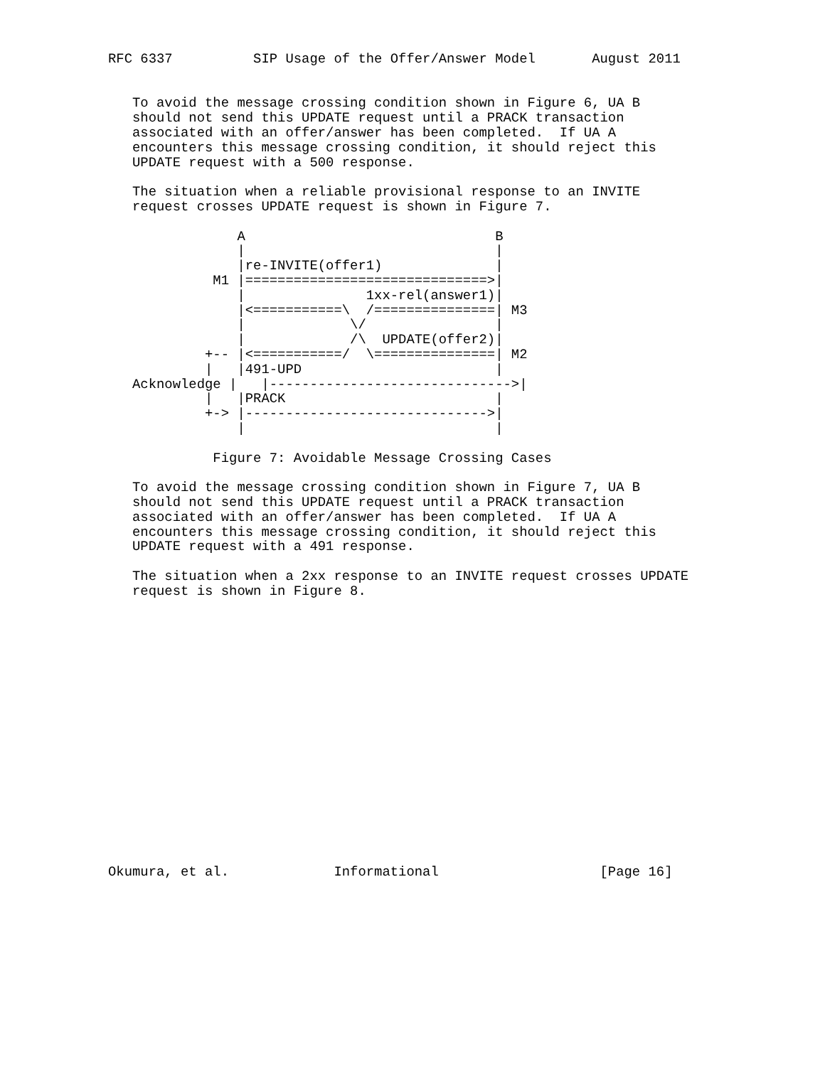RFC 6337          SIP Usage of the Offer/Answer Model       August 2011


   To avoid the message crossing condition shown in Figure 6, UA B
   should not send this UPDATE request until a PRACK transaction
   associated with an offer/answer has been completed.  If UA A
   encounters this message crossing condition, it should reject this
   UPDATE request with a 500 response.

   The situation when a reliable provisional response to an INVITE
   request crosses UPDATE request is shown in Figure 7.

                A                               B
                |                               |
                |re-INVITE(offer1)              |
             M1 |==============================>|
                |               1xx-rel(answer1)|
                |<===========\  /===============| M3
                |             \/                |
                |             /\  UPDATE(offer2)|
            +-- |<===========/  \===============| M2
            |   |491-UPD                        |
   Acknowledge |   |------------------------------>|
            |   |PRACK                          |
            +-> |------------------------------>|
                |                               |

             Figure 7: Avoidable Message Crossing Cases

   To avoid the message crossing condition shown in Figure 7, UA B
   should not send this UPDATE request until a PRACK transaction
   associated with an offer/answer has been completed.  If UA A
   encounters this message crossing condition, it should reject this
   UPDATE request with a 491 response.

   The situation when a 2xx response to an INVITE request crosses UPDATE
   request is shown in Figure 8.


















Okumura, et al.             Informational                    [Page 16]